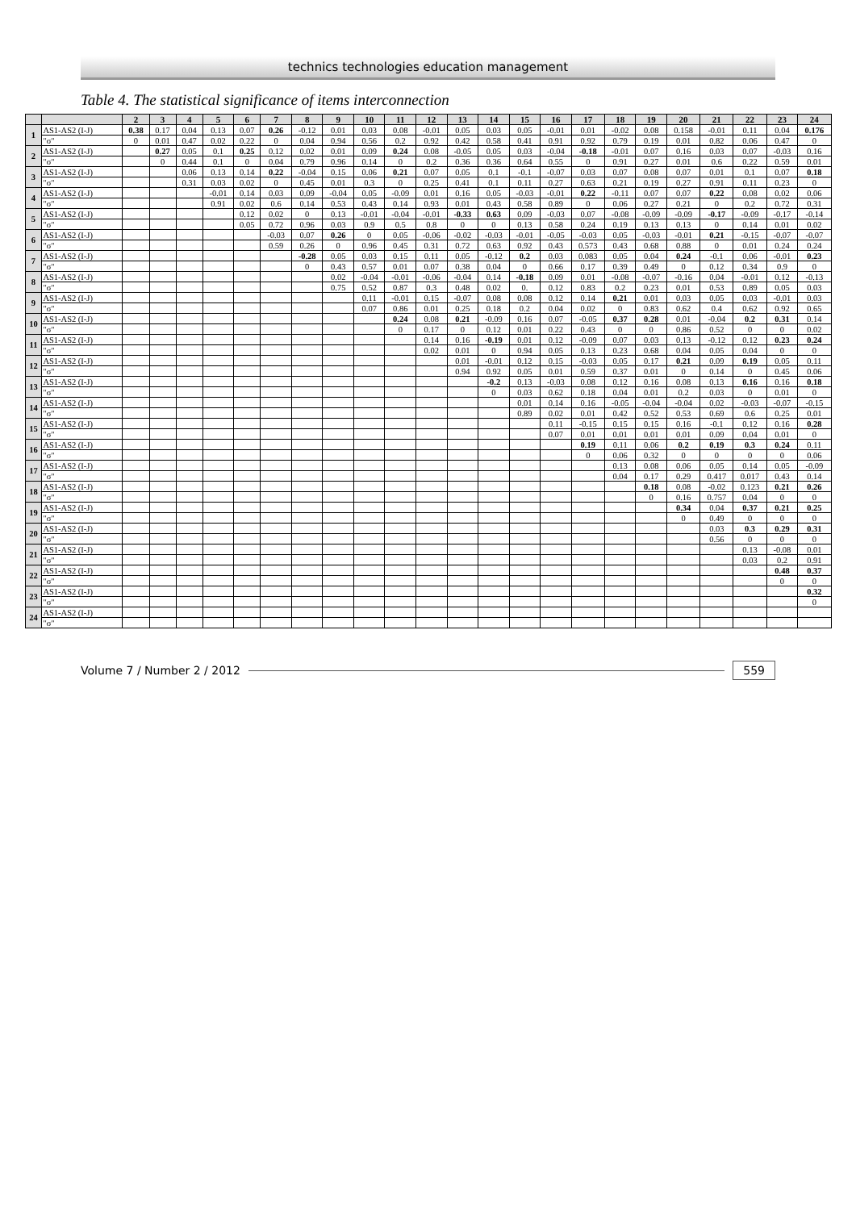technics technologies education management
Table 4. The statistical significance of items interconnection
| | | 2 | 3 | 4 | 5 | 6 | 7 | 8 | 9 | 10 | 11 | 12 | 13 | 14 | 15 | 16 | 17 | 18 | 19 | 20 | 21 | 22 | 23 | 24 |
| --- | --- | --- | --- | --- | --- | --- | --- | --- | --- | --- | --- | --- | --- | --- | --- | --- | --- | --- | --- | --- | --- | --- | --- | --- |
| 1 | AS1-AS2 (I-J) | 0.38 | 0.17 | 0.04 | 0.13 | 0.07 | 0.26 | -0.12 | 0.01 | 0.03 | 0.08 | -0.01 | 0.05 | 0.03 | 0.05 | -0.01 | 0.01 | -0.02 | 0.08 | 0.158 | -0.01 | 0.11 | 0.04 | 0.176 |
| | "σ" | 0 | 0.01 | 0.47 | 0.02 | 0.22 | 0 | 0.04 | 0.94 | 0.56 | 0.2 | 0.92 | 0.42 | 0.58 | 0.41 | 0.91 | 0.92 | 0.79 | 0.19 | 0.01 | 0.82 | 0.06 | 0.47 | 0 |
| 2 | AS1-AS2 (I-J) | | 0.27 | 0.05 | 0.1 | 0.25 | 0.12 | 0.02 | 0.01 | 0.09 | 0.24 | 0.08 | -0.05 | 0.05 | 0.03 | -0.04 | -0.18 | -0.01 | 0.07 | 0.16 | 0.03 | 0.07 | -0.03 | 0.16 |
| | "σ" | | 0 | 0.44 | 0.1 | 0 | 0.04 | 0.79 | 0.96 | 0.14 | 0 | 0.2 | 0.36 | 0.36 | 0.64 | 0.55 | 0 | 0.91 | 0.27 | 0.01 | 0.6 | 0.22 | 0.59 | 0.01 |
| 3 | AS1-AS2 (I-J) | | | 0.06 | 0.13 | 0.14 | 0.22 | -0.04 | 0.15 | 0.06 | 0.21 | 0.07 | 0.05 | 0.1 | -0.1 | -0.07 | 0.03 | 0.07 | 0.08 | 0.07 | 0.01 | 0.1 | 0.07 | 0.18 |
| | "σ" | | | 0.31 | 0.03 | 0.02 | 0 | 0.45 | 0.01 | 0.3 | 0 | 0.25 | 0.41 | 0.1 | 0.11 | 0.27 | 0.63 | 0.21 | 0.19 | 0.27 | 0.91 | 0.11 | 0.23 | 0 |
| 4 | AS1-AS2 (I-J) | | | | -0.01 | 0.14 | 0.03 | 0.09 | -0.04 | 0.05 | -0.09 | 0.01 | 0.16 | 0.05 | -0.03 | -0.01 | 0.22 | -0.11 | 0.07 | 0.07 | 0.22 | 0.08 | 0.02 | 0.06 |
| | "σ" | | | | 0.91 | 0.02 | 0.6 | 0.14 | 0.53 | 0.43 | 0.14 | 0.93 | 0.01 | 0.43 | 0.58 | 0.89 | 0 | 0.06 | 0.27 | 0.21 | 0 | 0.2 | 0.72 | 0.31 |
| 5 | AS1-AS2 (I-J) | | | | | 0.12 | 0.02 | 0 | 0.13 | -0.01 | -0.04 | -0.01 | -0.33 | 0.63 | 0.09 | -0.03 | 0.07 | -0.08 | -0.09 | -0.09 | -0.17 | -0.09 | -0.17 | -0.14 |
| | "σ" | | | | | 0.05 | 0.72 | 0.96 | 0.03 | 0.9 | 0.5 | 0.8 | 0 | 0 | 0.13 | 0.58 | 0.24 | 0.19 | 0.13 | 0.13 | 0 | 0.14 | 0.01 | 0.02 |
| 6 | AS1-AS2 (I-J) | | | | | | -0.03 | 0.07 | 0.26 | 0 | 0.05 | -0.06 | -0.02 | -0.03 | -0.01 | -0.05 | -0.03 | 0.05 | -0.03 | -0.01 | 0.21 | -0.15 | -0.07 | -0.07 |
| | "σ" | | | | | | 0.59 | 0.26 | 0 | 0.96 | 0.45 | 0.31 | 0.72 | 0.63 | 0.92 | 0.43 | 0.573 | 0.43 | 0.68 | 0.88 | 0 | 0.01 | 0.24 | 0.24 |
| 7 | AS1-AS2 (I-J) | | | | | | | -0.28 | 0.05 | 0.03 | 0.15 | 0.11 | 0.05 | -0.12 | 0.2 | 0.03 | 0.083 | 0.05 | 0.04 | 0.24 | -0.1 | 0.06 | -0.01 | 0.23 |
| | "σ" | | | | | | | 0 | 0.43 | 0.57 | 0.01 | 0.07 | 0.38 | 0.04 | 0 | 0.66 | 0.17 | 0.39 | 0.49 | 0 | 0.12 | 0.34 | 0.9 | 0 |
| 8 | AS1-AS2 (I-J) | | | | | | | | 0.02 | -0.04 | -0.01 | -0.06 | -0.04 | 0.14 | -0.18 | 0.09 | 0.01 | -0.08 | -0.07 | -0.16 | 0.04 | -0.01 | 0.12 | -0.13 |
| | "σ" | | | | | | | | 0.75 | 0.52 | 0.87 | 0.3 | 0.48 | 0.02 | 0. | 0.12 | 0.83 | 0.2 | 0.23 | 0.01 | 0.53 | 0.89 | 0.05 | 0.03 |
| 9 | AS1-AS2 (I-J) | | | | | | | | | 0.11 | -0.01 | 0.15 | -0.07 | 0.08 | 0.08 | 0.12 | 0.14 | 0.21 | 0.01 | 0.03 | 0.05 | 0.03 | -0.01 | 0.03 |
| | "σ" | | | | | | | | | 0.07 | 0.86 | 0.01 | 0.25 | 0.18 | 0.2 | 0.04 | 0.02 | 0 | 0.83 | 0.62 | 0.4 | 0.62 | 0.92 | 0.65 |
| 10 | AS1-AS2 (I-J) | | | | | | | | | | 0.24 | 0.08 | 0.21 | -0.09 | 0.16 | 0.07 | -0.05 | 0.37 | 0.28 | 0.01 | -0.04 | 0.2 | 0.31 | 0.14 |
| | "σ" | | | | | | | | | | 0 | 0.17 | 0 | 0.12 | 0.01 | 0.22 | 0.43 | 0 | 0 | 0.86 | 0.52 | 0 | 0 | 0.02 |
| 11 | AS1-AS2 (I-J) | | | | | | | | | | | 0.14 | 0.16 | -0.19 | 0.01 | 0.12 | -0.09 | 0.07 | 0.03 | 0.13 | -0.12 | 0.12 | 0.23 | 0.24 |
| | "σ" | | | | | | | | | | | 0.02 | 0.01 | 0 | 0.94 | 0.05 | 0.13 | 0.23 | 0.68 | 0.04 | 0.05 | 0.04 | 0 | 0 |
| 12 | AS1-AS2 (I-J) | | | | | | | | | | | | 0.01 | -0.01 | 0.12 | 0.15 | -0.03 | 0.05 | 0.17 | 0.21 | 0.09 | 0.19 | 0.05 | 0.11 |
| | "σ" | | | | | | | | | | | | 0.94 | 0.92 | 0.05 | 0.01 | 0.59 | 0.37 | 0.01 | 0 | 0.14 | 0 | 0.45 | 0.06 |
| 13 | AS1-AS2 (I-J) | | | | | | | | | | | | | -0.2 | 0.13 | -0.03 | 0.08 | 0.12 | 0.16 | 0.08 | 0.13 | 0.16 | 0.16 | 0.18 |
| | "σ" | | | | | | | | | | | | | 0 | 0.03 | 0.62 | 0.18 | 0.04 | 0.01 | 0.2 | 0.03 | 0 | 0.01 | 0 |
| 14 | AS1-AS2 (I-J) | | | | | | | | | | | | | | 0.01 | 0.14 | 0.16 | -0.05 | -0.04 | -0.04 | 0.02 | -0.03 | -0.07 | -0.15 |
| | "σ" | | | | | | | | | | | | | | 0.89 | 0.02 | 0.01 | 0.42 | 0.52 | 0.53 | 0.69 | 0.6 | 0.25 | 0.01 |
| 15 | AS1-AS2 (I-J) | | | | | | | | | | | | | | | 0.11 | -0.15 | 0.15 | 0.15 | 0.16 | -0.1 | 0.12 | 0.16 | 0.28 |
| | "σ" | | | | | | | | | | | | | | | 0.07 | 0.01 | 0.01 | 0.01 | 0.01 | 0.09 | 0.04 | 0.01 | 0 |
| 16 | AS1-AS2 (I-J) | | | | | | | | | | | | | | | | 0.19 | 0.11 | 0.06 | 0.2 | 0.19 | 0.3 | 0.24 | 0.11 |
| | "σ" | | | | | | | | | | | | | | | | 0 | 0.06 | 0.32 | 0 | 0 | 0 | 0 | 0.06 |
| 17 | AS1-AS2 (I-J) | | | | | | | | | | | | | | | | | 0.13 | 0.08 | 0.06 | 0.05 | 0.14 | 0.05 | -0.09 |
| | "σ" | | | | | | | | | | | | | | | | | 0.04 | 0.17 | 0.29 | 0.417 | 0.017 | 0.43 | 0.14 |
| 18 | AS1-AS2 (I-J) | | | | | | | | | | | | | | | | | | 0.18 | 0.08 | -0.02 | 0.123 | 0.21 | 0.26 |
| | "σ" | | | | | | | | | | | | | | | | | | 0 | 0.16 | 0.757 | 0.04 | 0 | 0 |
| 19 | AS1-AS2 (I-J) | | | | | | | | | | | | | | | | | | | 0.34 | 0.04 | 0.37 | 0.21 | 0.25 |
| | "σ" | | | | | | | | | | | | | | | | | | | 0 | 0.49 | 0 | 0 | 0 |
| 20 | AS1-AS2 (I-J) | | | | | | | | | | | | | | | | | | | | 0.03 | 0.3 | 0.29 | 0.31 |
| | "σ" | | | | | | | | | | | | | | | | | | | | 0.56 | 0 | 0 | 0 |
| 21 | AS1-AS2 (I-J) | | | | | | | | | | | | | | | | | | | | | 0.13 | -0.08 | 0.01 |
| | "σ" | | | | | | | | | | | | | | | | | | | | | 0.03 | 0.2 | 0.91 |
| 22 | AS1-AS2 (I-J) | | | | | | | | | | | | | | | | | | | | | | 0.48 | 0.37 |
| | "σ" | | | | | | | | | | | | | | | | | | | | | | 0 | 0 |
| 23 | AS1-AS2 (I-J) | | | | | | | | | | | | | | | | | | | | | | | 0.32 |
| | "σ" | | | | | | | | | | | | | | | | | | | | | | | 0 |
| 24 | AS1-AS2 (I-J) | | | | | | | | | | | | | | | | | | | | | | | |
| | "σ" | | | | | | | | | | | | | | | | | | | | | | | |
Volume 7 / Number 2 / 2012 559